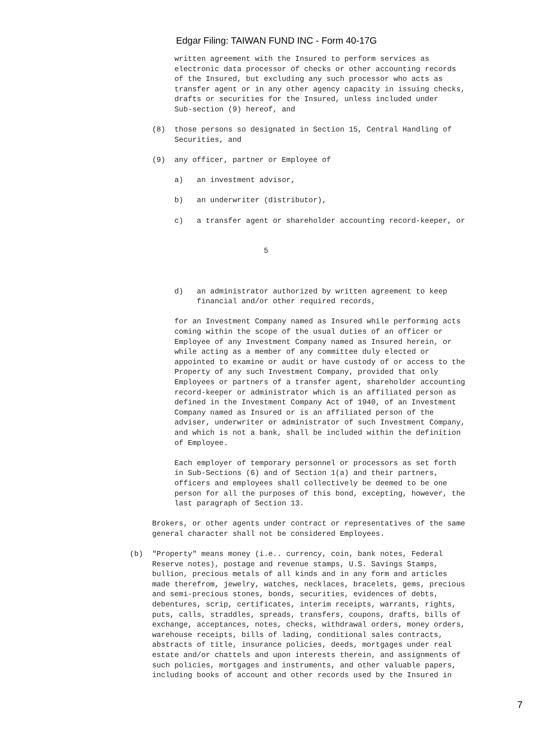Edgar Filing: TAIWAN FUND INC - Form 40-17G
                                       written agreement with the Insured to perform services as
                                       electronic data processor of checks or other accounting records
                                       of the Insured, but excluding any such processor who acts as
                                       transfer agent or in any other agency capacity in issuing checks,
                                       drafts or securities for the Insured, unless included under
                                       Sub-section (9) hereof, and

                                  (8)  those persons so designated in Section 15, Central Handling of
                                       Securities, and

                                  (9)  any officer, partner or Employee of

                                       a)   an investment advisor,

                                       b)   an underwriter (distributor),

                                       c)   a transfer agent or shareholder accounting record-keeper, or


                                                           5



                                       d)   an administrator authorized by written agreement to keep
                                            financial and/or other required records,

                                       for an Investment Company named as Insured while performing acts
                                       coming within the scope of the usual duties of an officer or
                                       Employee of any Investment Company named as Insured herein, or
                                       while acting as a member of any committee duly elected or
                                       appointed to examine or audit or have custody of or access to the
                                       Property of any such Investment Company, provided that only
                                       Employees or partners of a transfer agent, shareholder accounting
                                       record-keeper or administrator which is an affiliated person as
                                       defined in the Investment Company Act of 1940, of an Investment
                                       Company named as Insured or is an affiliated person of the
                                       adviser, underwriter or administrator of such Investment Company,
                                       and which is not a bank, shall be included within the definition
                                       of Employee.

                                       Each employer of temporary personnel or processors as set forth
                                       in Sub-Sections (6) and of Section 1(a) and their partners,
                                       officers and employees shall collectively be deemed to be one
                                       person for all the purposes of this bond, excepting, however, the
                                       last paragraph of Section 13.

                                  Brokers, or other agents under contract or representatives of the same
                                  general character shall not be considered Employees.

                             (b)  "Property" means money (i.e.. currency, coin, bank notes, Federal
                                  Reserve notes), postage and revenue stamps, U.S. Savings Stamps,
                                  bullion, precious metals of all kinds and in any form and articles
                                  made therefrom, jewelry, watches, necklaces, bracelets, gems, precious
                                  and semi-precious stones, bonds, securities, evidences of debts,
                                  debentures, scrip, certificates, interim receipts, warrants, rights,
                                  puts, calls, straddles, spreads, transfers, coupons, drafts, bills of
                                  exchange, acceptances, notes, checks, withdrawal orders, money orders,
                                  warehouse receipts, bills of lading, conditional sales contracts,
                                  abstracts of title, insurance policies, deeds, mortgages under real
                                  estate and/or chattels and upon interests therein, and assignments of
                                  such policies, mortgages and instruments, and other valuable papers,
                                  including books of account and other records used by the Insured in
7